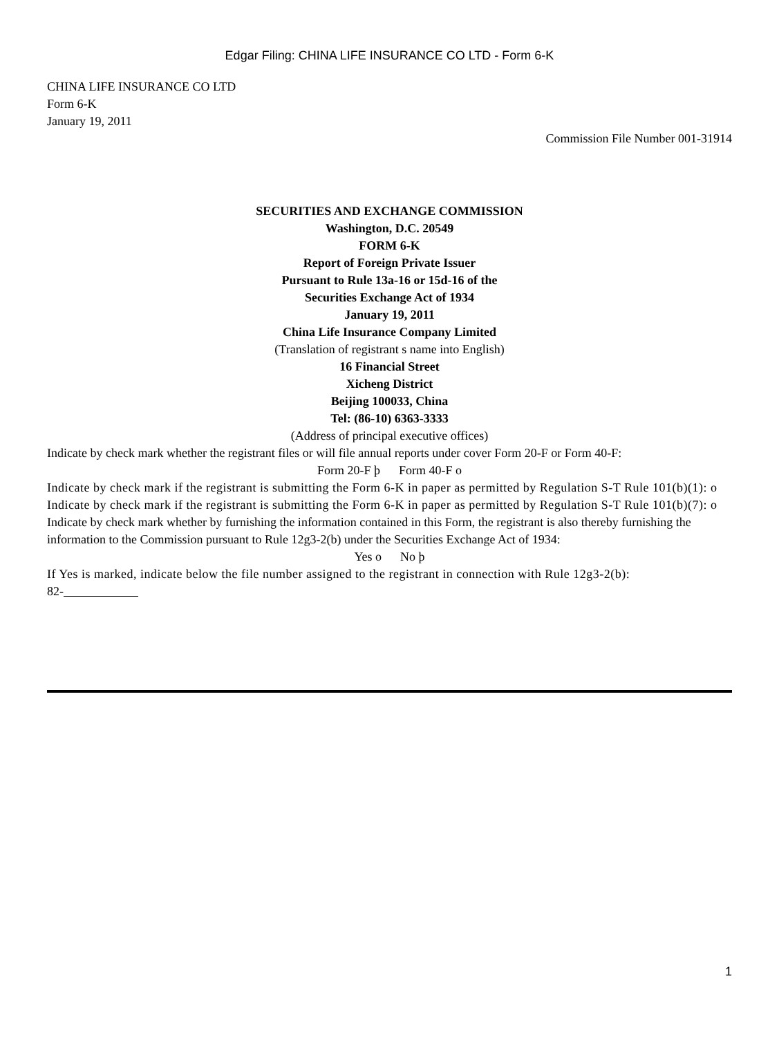Edgar Filing: CHINA LIFE INSURANCE CO LTD - Form 6-K
CHINA LIFE INSURANCE CO LTD
Form 6-K
January 19, 2011
Commission File Number 001-31914
SECURITIES AND EXCHANGE COMMISSION
Washington, D.C. 20549
FORM 6-K
Report of Foreign Private Issuer
Pursuant to Rule 13a-16 or 15d-16 of the
Securities Exchange Act of 1934
January 19, 2011
China Life Insurance Company Limited
(Translation of registrant s name into English)
16 Financial Street
Xicheng District
Beijing 100033, China
Tel: (86-10) 6363-3333
(Address of principal executive offices)
Indicate by check mark whether the registrant files or will file annual reports under cover Form 20-F or Form 40-F:
Form 20-F þ Form 40-F o
Indicate by check mark if the registrant is submitting the Form 6-K in paper as permitted by Regulation S-T Rule 101(b)(1): o
Indicate by check mark if the registrant is submitting the Form 6-K in paper as permitted by Regulation S-T Rule 101(b)(7): o
Indicate by check mark whether by furnishing the information contained in this Form, the registrant is also thereby furnishing the information to the Commission pursuant to Rule 12g3-2(b) under the Securities Exchange Act of 1934:
Yes o No þ
If Yes is marked, indicate below the file number assigned to the registrant in connection with Rule 12g3-2(b):
82-
1